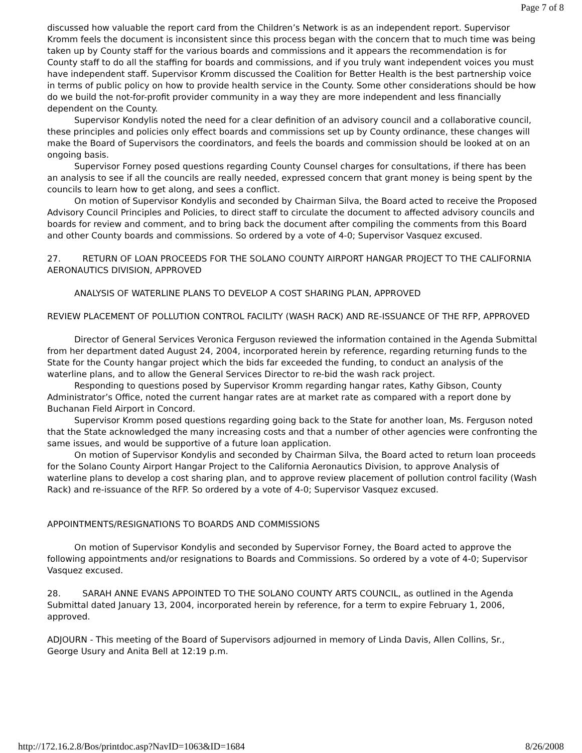Page 7 of 8
discussed how valuable the report card from the Children’s Network is as an independent report. Supervisor Kromm feels the document is inconsistent since this process began with the concern that to much time was being taken up by County staff for the various boards and commissions and it appears the recommendation is for County staff to do all the staffing for boards and commissions, and if you truly want independent voices you must have independent staff. Supervisor Kromm discussed the Coalition for Better Health is the best partnership voice in terms of public policy on how to provide health service in the County. Some other considerations should be how do we build the not-for-profit provider community in a way they are more independent and less financially dependent on the County.
Supervisor Kondylis noted the need for a clear definition of an advisory council and a collaborative council, these principles and policies only effect boards and commissions set up by County ordinance, these changes will make the Board of Supervisors the coordinators, and feels the boards and commission should be looked at on an ongoing basis.
Supervisor Forney posed questions regarding County Counsel charges for consultations, if there has been an analysis to see if all the councils are really needed, expressed concern that grant money is being spent by the councils to learn how to get along, and sees a conflict.
On motion of Supervisor Kondylis and seconded by Chairman Silva, the Board acted to receive the Proposed Advisory Council Principles and Policies, to direct staff to circulate the document to affected advisory councils and boards for review and comment, and to bring back the document after compiling the comments from this Board and other County boards and commissions. So ordered by a vote of 4-0; Supervisor Vasquez excused.
27. RETURN OF LOAN PROCEEDS FOR THE SOLANO COUNTY AIRPORT HANGAR PROJECT TO THE CALIFORNIA AERONAUTICS DIVISION, APPROVED
ANALYSIS OF WATERLINE PLANS TO DEVELOP A COST SHARING PLAN, APPROVED
REVIEW PLACEMENT OF POLLUTION CONTROL FACILITY (WASH RACK) AND RE-ISSUANCE OF THE RFP, APPROVED
Director of General Services Veronica Ferguson reviewed the information contained in the Agenda Submittal from her department dated August 24, 2004, incorporated herein by reference, regarding returning funds to the State for the County hangar project which the bids far exceeded the funding, to conduct an analysis of the waterline plans, and to allow the General Services Director to re-bid the wash rack project.
Responding to questions posed by Supervisor Kromm regarding hangar rates, Kathy Gibson, County Administrator’s Office, noted the current hangar rates are at market rate as compared with a report done by Buchanan Field Airport in Concord.
Supervisor Kromm posed questions regarding going back to the State for another loan, Ms. Ferguson noted that the State acknowledged the many increasing costs and that a number of other agencies were confronting the same issues, and would be supportive of a future loan application.
On motion of Supervisor Kondylis and seconded by Chairman Silva, the Board acted to return loan proceeds for the Solano County Airport Hangar Project to the California Aeronautics Division, to approve Analysis of waterline plans to develop a cost sharing plan, and to approve review placement of pollution control facility (Wash Rack) and re-issuance of the RFP. So ordered by a vote of 4-0; Supervisor Vasquez excused.
APPOINTMENTS/RESIGNATIONS TO BOARDS AND COMMISSIONS
On motion of Supervisor Kondylis and seconded by Supervisor Forney, the Board acted to approve the following appointments and/or resignations to Boards and Commissions. So ordered by a vote of 4-0; Supervisor Vasquez excused.
28. SARAH ANNE EVANS APPOINTED TO THE SOLANO COUNTY ARTS COUNCIL, as outlined in the Agenda Submittal dated January 13, 2004, incorporated herein by reference, for a term to expire February 1, 2006, approved.
ADJOURN - This meeting of the Board of Supervisors adjourned in memory of Linda Davis, Allen Collins, Sr., George Usury and Anita Bell at 12:19 p.m.
http://172.16.2.8/Bos/printdoc.asp?NavID=1063&ID=1684 8/26/2008